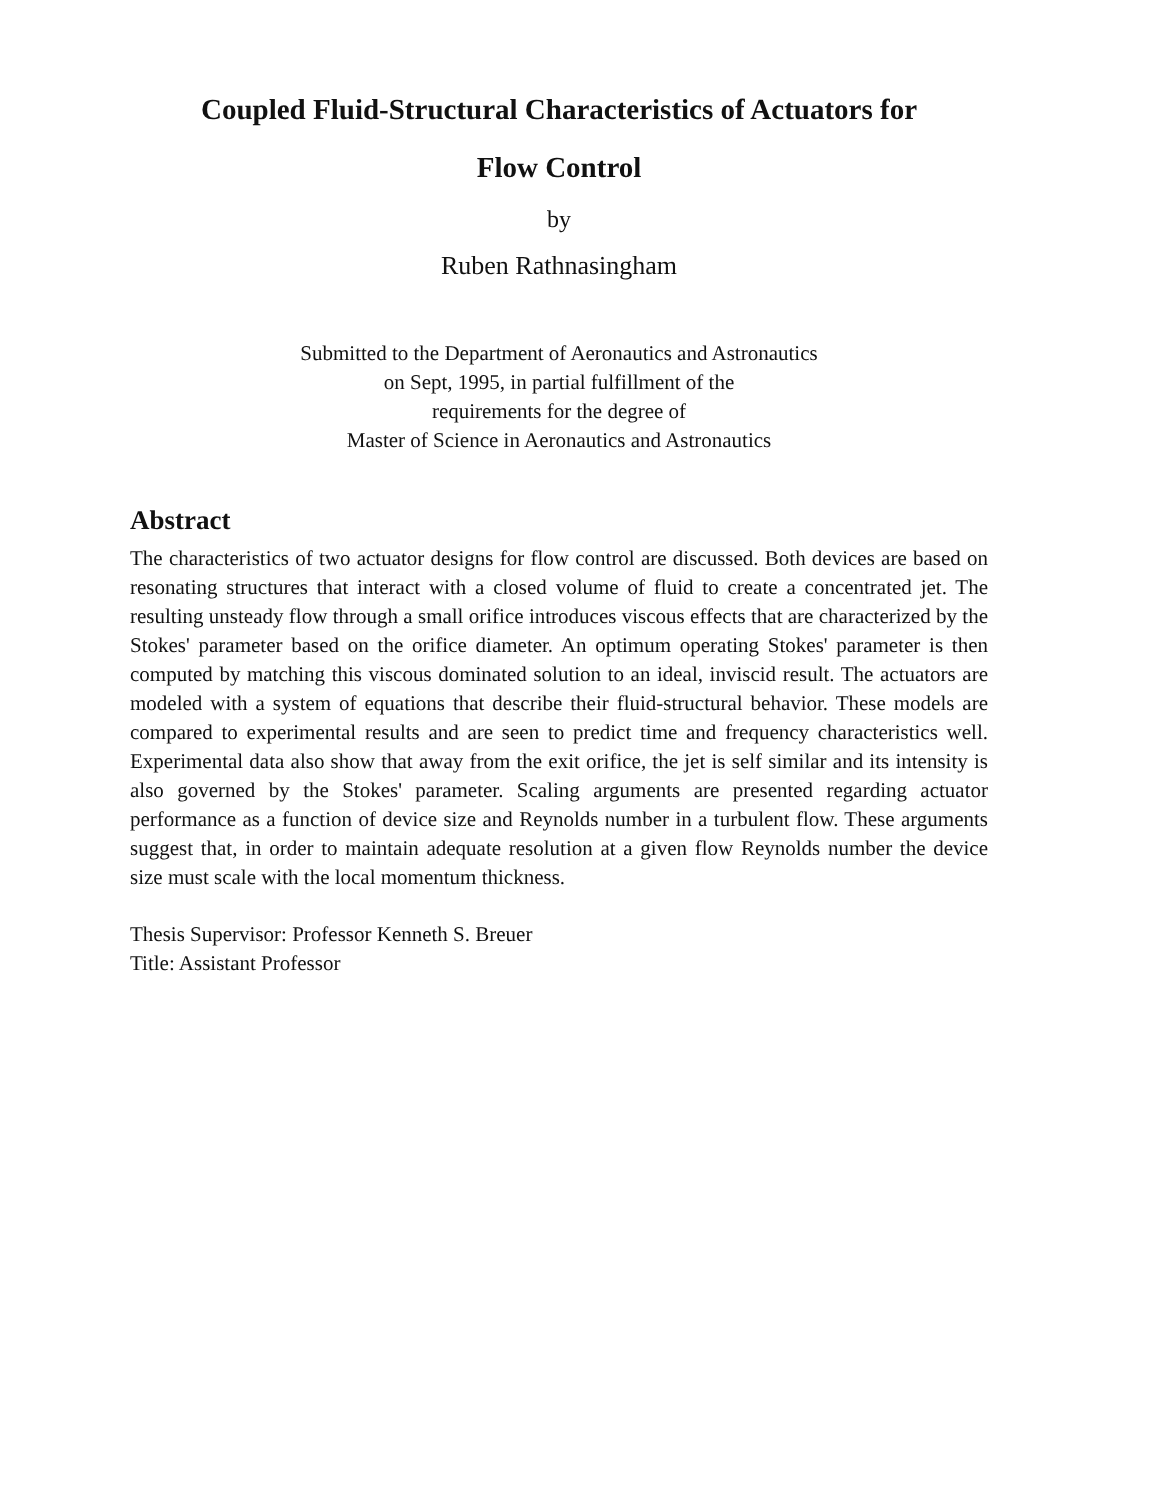Coupled Fluid-Structural Characteristics of Actuators for
Flow Control
by
Ruben Rathnasingham
Submitted to the Department of Aeronautics and Astronautics
on Sept, 1995, in partial fulfillment of the
requirements for the degree of
Master of Science in Aeronautics and Astronautics
Abstract
The characteristics of two actuator designs for flow control are discussed. Both devices are based on resonating structures that interact with a closed volume of fluid to create a concentrated jet. The resulting unsteady flow through a small orifice introduces viscous effects that are characterized by the Stokes' parameter based on the orifice diameter. An optimum operating Stokes' parameter is then computed by matching this viscous dominated solution to an ideal, inviscid result. The actuators are modeled with a system of equations that describe their fluid-structural behavior. These models are compared to experimental results and are seen to predict time and frequency characteristics well. Experimental data also show that away from the exit orifice, the jet is self similar and its intensity is also governed by the Stokes' parameter. Scaling arguments are presented regarding actuator performance as a function of device size and Reynolds number in a turbulent flow. These arguments suggest that, in order to maintain adequate resolution at a given flow Reynolds number the device size must scale with the local momentum thickness.
Thesis Supervisor: Professor Kenneth S. Breuer
Title: Assistant Professor